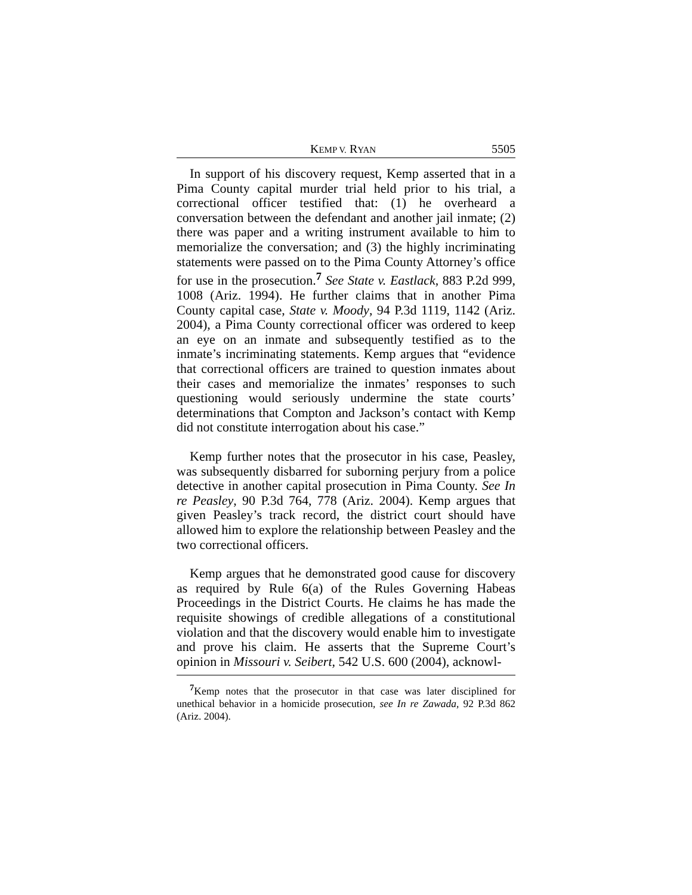KEMP V. RYAN 5505
In support of his discovery request, Kemp asserted that in a Pima County capital murder trial held prior to his trial, a correctional officer testified that: (1) he overheard a conversation between the defendant and another jail inmate; (2) there was paper and a writing instrument available to him to memorialize the conversation; and (3) the highly incriminating statements were passed on to the Pima County Attorney’s office for use in the prosecution.<sup>7</sup> See State v. Eastlack, 883 P.2d 999, 1008 (Ariz. 1994). He further claims that in another Pima County capital case, State v. Moody, 94 P.3d 1119, 1142 (Ariz. 2004), a Pima County correctional officer was ordered to keep an eye on an inmate and subsequently testified as to the inmate’s incriminating statements. Kemp argues that “evidence that correctional officers are trained to question inmates about their cases and memorialize the inmates’ responses to such questioning would seriously undermine the state courts’ determinations that Compton and Jackson’s contact with Kemp did not constitute interrogation about his case.”
Kemp further notes that the prosecutor in his case, Peasley, was subsequently disbarred for suborning perjury from a police detective in another capital prosecution in Pima County. See In re Peasley, 90 P.3d 764, 778 (Ariz. 2004). Kemp argues that given Peasley’s track record, the district court should have allowed him to explore the relationship between Peasley and the two correctional officers.
Kemp argues that he demonstrated good cause for discovery as required by Rule 6(a) of the Rules Governing Habeas Proceedings in the District Courts. He claims he has made the requisite showings of credible allegations of a constitutional violation and that the discovery would enable him to investigate and prove his claim. He asserts that the Supreme Court’s opinion in Missouri v. Seibert, 542 U.S. 600 (2004), acknowl-
<sup>7</sup> Kemp notes that the prosecutor in that case was later disciplined for unethical behavior in a homicide prosecution, see In re Zawada, 92 P.3d 862 (Ariz. 2004).